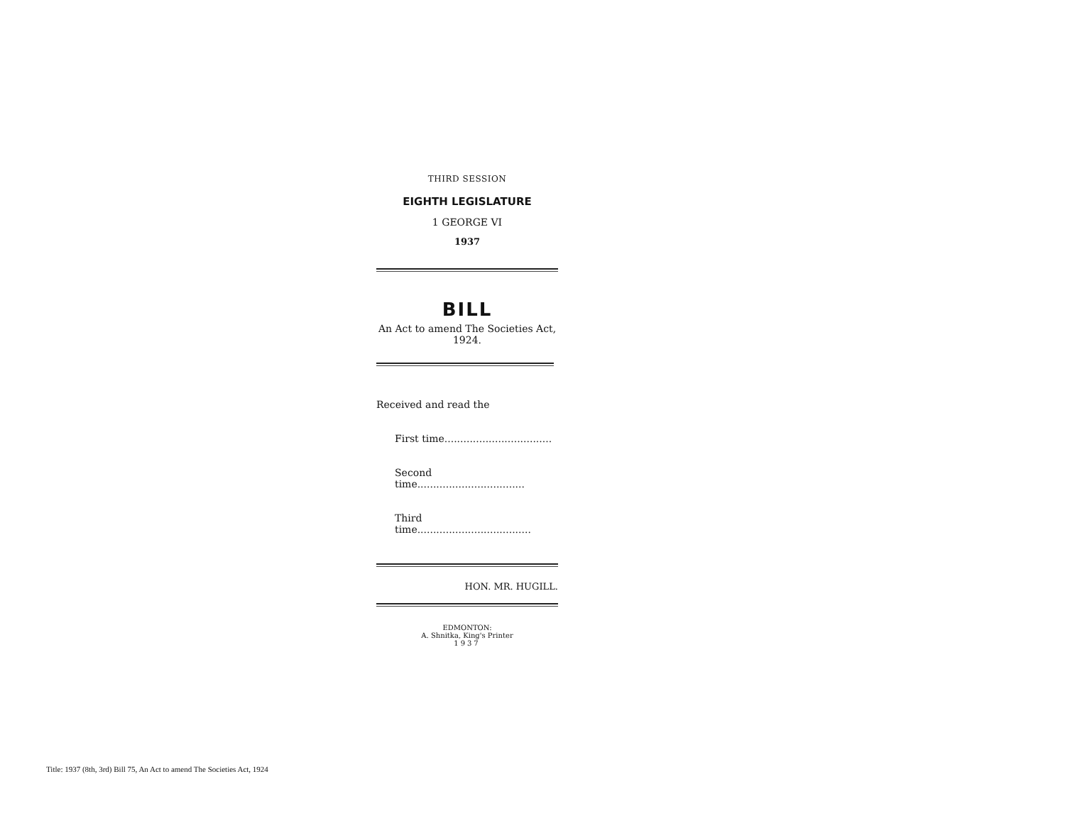THIRD SESSION
EIGHTH LEGISLATURE
1 GEORGE VI
1937
BILL
An Act to amend The Societies Act, 1924.
Received and read the
First time..................................
Second time..................................
Third time....................................
HON. MR. HUGILL.
EDMONTON:
A. Shnitka, King's Printer
1937
Title: 1937 (8th, 3rd) Bill 75, An Act to amend The Societies Act, 1924